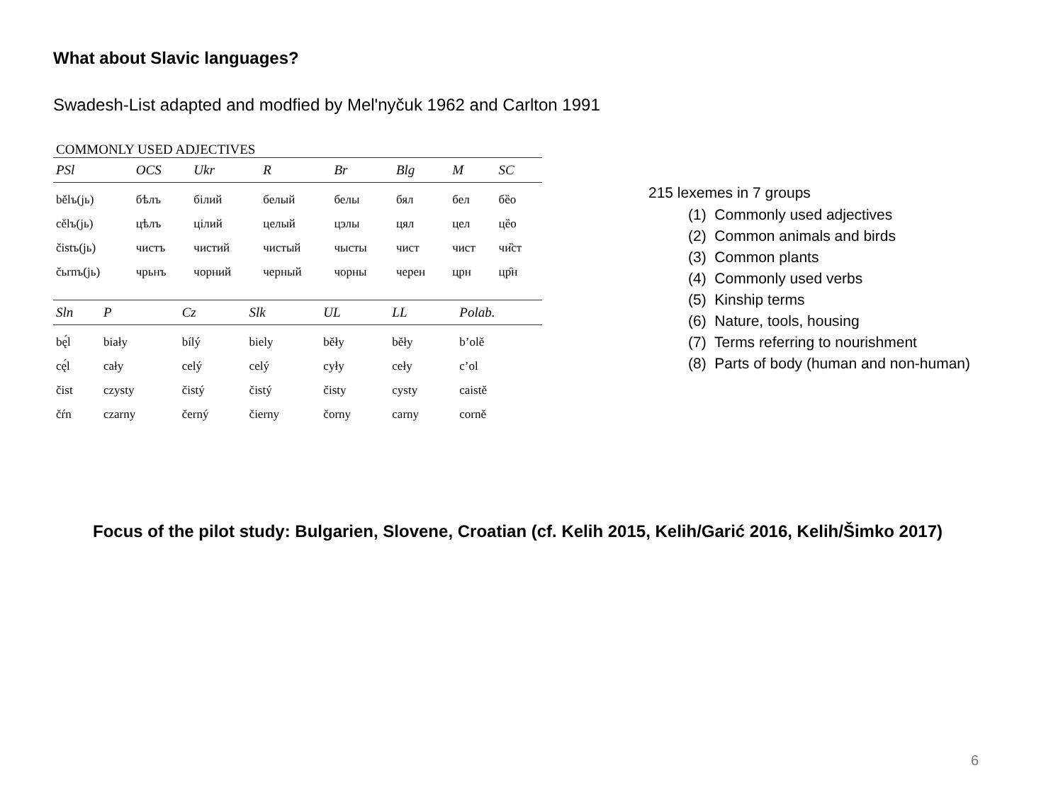What about Slavic languages?
Swadesh-List adapted and modfied by Mel'nyčuk 1962 and Carlton 1991
COMMONLY USED ADJECTIVES
| PSl | OCS | Ukr | R | Br | Blg | M | SC |
| --- | --- | --- | --- | --- | --- | --- | --- |
| bělъ(jь) | бѣлъ | білий | белый | белы | бял | бел | бȅо |
| cělъ(jь) | цѣлъ | цілий | целый | цэлы | цял | цел | цȅо |
| čistъ(jь) | чистъ | чистий | чистый | чысты | чист | чист | чи̏ст |
| čьrnъ(jь) | чрьнъ | чорний | черный | чорны | черен | црн | цр̑н |
| Sln | P | Cz | Slk | UL | LL | Polab. |
| --- | --- | --- | --- | --- | --- | --- |
| bę́l | biały | bílý | biely | běły | běły | b’olě |
| cę́l | cały | celý | celý | cyły | cełу | c’ol |
| čist | czysty | čistý | čistý | čisty | cysty | caistě |
| čŕn | czarny | černý | čierny | čorny | carny | corně |
215 lexemes in 7 groups
(1) Commonly used adjectives
(2) Common animals and birds
(3) Common plants
(4) Commonly used verbs
(5) Kinship terms
(6) Nature, tools, housing
(7) Terms referring to nourishment
(8) Parts of body (human and non-human)
Focus of the pilot study: Bulgarien, Slovene, Croatian (cf. Kelih 2015, Kelih/Garić 2016, Kelih/Šimko 2017)
6